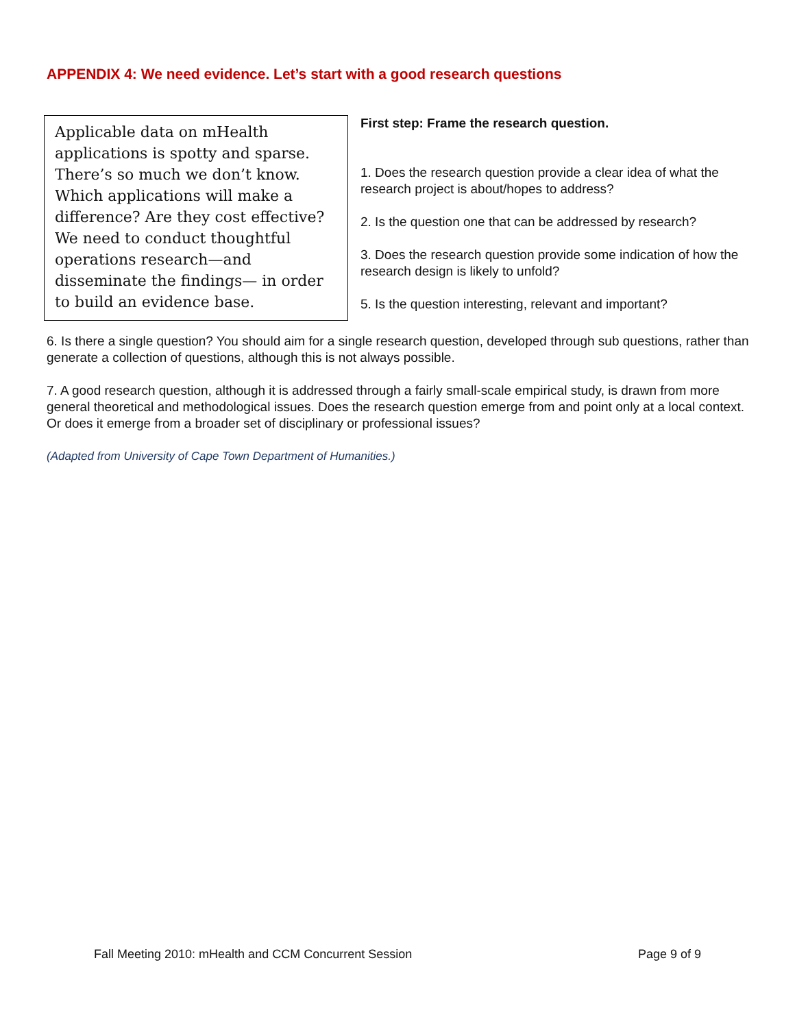APPENDIX 4: We need evidence. Let’s start with a good research questions
Applicable data on mHealth applications is spotty and sparse. There’s so much we don’t know. Which applications will make a difference? Are they cost effective? We need to conduct thoughtful operations research—and disseminate the findings— in order to build an evidence base.
First step: Frame the research question.
1. Does the research question provide a clear idea of what the research project is about/hopes to address?
2. Is the question one that can be addressed by research?
3. Does the research question provide some indication of how the research design is likely to unfold?
5. Is the question interesting, relevant and important?
6. Is there a single question? You should aim for a single research question, developed through sub questions, rather than generate a collection of questions, although this is not always possible.
7. A good research question, although it is addressed through a fairly small-scale empirical study, is drawn from more general theoretical and methodological issues. Does the research question emerge from and point only at a local context. Or does it emerge from a broader set of disciplinary or professional issues?
(Adapted from University of Cape Town Department of Humanities.)
Fall Meeting 2010: mHealth and CCM Concurrent Session Page 9 of 9